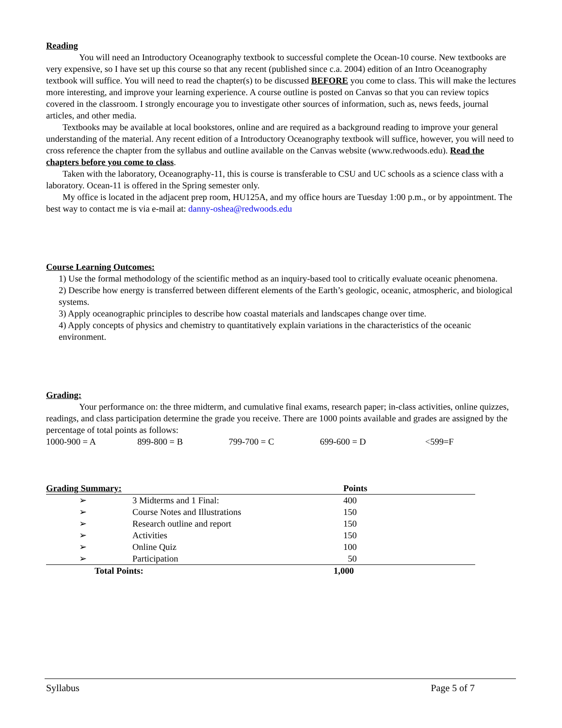Reading
You will need an Introductory Oceanography textbook to successful complete the Ocean-10 course. New textbooks are very expensive, so I have set up this course so that any recent (published since c.a. 2004) edition of an Intro Oceanography textbook will suffice. You will need to read the chapter(s) to be discussed BEFORE you come to class. This will make the lectures more interesting, and improve your learning experience. A course outline is posted on Canvas so that you can review topics covered in the classroom. I strongly encourage you to investigate other sources of information, such as, news feeds, journal articles, and other media.
Textbooks may be available at local bookstores, online and are required as a background reading to improve your general understanding of the material. Any recent edition of a Introductory Oceanography textbook will suffice, however, you will need to cross reference the chapter from the syllabus and outline available on the Canvas website (www.redwoods.edu). Read the chapters before you come to class.
Taken with the laboratory, Oceanography-11, this is course is transferable to CSU and UC schools as a science class with a laboratory. Ocean-11 is offered in the Spring semester only.
My office is located in the adjacent prep room, HU125A, and my office hours are Tuesday 1:00 p.m., or by appointment. The best way to contact me is via e-mail at: danny-oshea@redwoods.edu
Course Learning Outcomes:
1) Use the formal methodology of the scientific method as an inquiry-based tool to critically evaluate oceanic phenomena.
2) Describe how energy is transferred between different elements of the Earth’s geologic, oceanic, atmospheric, and biological systems.
3) Apply oceanographic principles to describe how coastal materials and landscapes change over time.
4) Apply concepts of physics and chemistry to quantitatively explain variations in the characteristics of the oceanic environment.
Grading:
Your performance on: the three midterm, and cumulative final exams, research paper; in-class activities, online quizzes, readings, and class participation determine the grade you receive. There are 1000 points available and grades are assigned by the percentage of total points as follows:
1000-900 = A 899-800 = B 799-700 = C 699-600 = D <599=F
| Grading Summary: | | Points |
| --- | --- | --- |
| ➢ | 3 Midterms and 1 Final: | 400 |
| ➢ | Course Notes and Illustrations | 150 |
| ➢ | Research outline and report | 150 |
| ➢ | Activities | 150 |
| ➢ | Online Quiz | 100 |
| ➢ | Participation | 50 |
| Total Points: | | 1,000 |
Syllabus Page 5 of 7